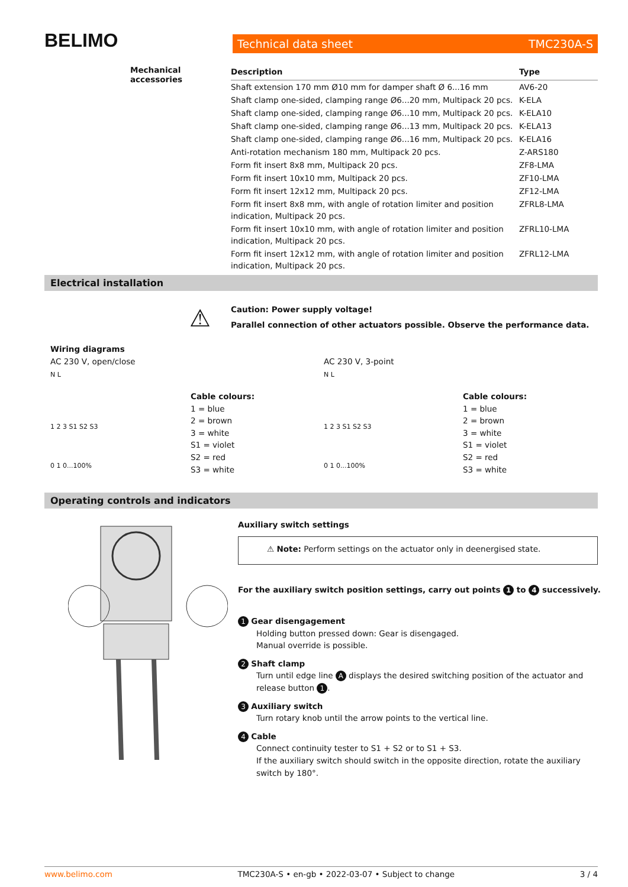BELIMO Technical data sheet TMC230A-S
Mechanical accessories
| Description | Type |
| --- | --- |
| Shaft extension 170 mm Ø10 mm for damper shaft Ø 6...16 mm | AV6-20 |
| Shaft clamp one-sided, clamping range Ø6...20 mm, Multipack 20 pcs. | K-ELA |
| Shaft clamp one-sided, clamping range Ø6...10 mm, Multipack 20 pcs. | K-ELA10 |
| Shaft clamp one-sided, clamping range Ø6...13 mm, Multipack 20 pcs. | K-ELA13 |
| Shaft clamp one-sided, clamping range Ø6...16 mm, Multipack 20 pcs. | K-ELA16 |
| Anti-rotation mechanism 180 mm, Multipack 20 pcs. | Z-ARS180 |
| Form fit insert 8x8 mm, Multipack 20 pcs. | ZF8-LMA |
| Form fit insert 10x10 mm, Multipack 20 pcs. | ZF10-LMA |
| Form fit insert 12x12 mm, Multipack 20 pcs. | ZF12-LMA |
| Form fit insert 8x8 mm, with angle of rotation limiter and position indication, Multipack 20 pcs. | ZFRL8-LMA |
| Form fit insert 10x10 mm, with angle of rotation limiter and position indication, Multipack 20 pcs. | ZFRL10-LMA |
| Form fit insert 12x12 mm, with angle of rotation limiter and position indication, Multipack 20 pcs. | ZFRL12-LMA |
Electrical installation
⚠
Caution: Power supply voltage!
Parallel connection of other actuators possible. Observe the performance data.
Wiring diagrams
AC 230 V, open/close
N L
1 2 3 S1 S2 S3
0 1 0...100%
Cable colours:
1 = blue
2 = brown
3 = white
S1 = violet
S2 = red
S3 = white
AC 230 V, 3-point
N L
1 2 3 S1 S2 S3
0 1 0...100%
Cable colours:
1 = blue
2 = brown
3 = white
S1 = violet
S2 = red
S3 = white
Operating controls and indicators
Auxiliary switch settings
⚠ Note: Perform settings on the actuator only in deenergised state.
For the auxiliary switch position settings, carry out points 1 to 4 successively.
1 Gear disengagement
Holding button pressed down: Gear is disengaged.
Manual override is possible.
2 Shaft clamp
Turn until edge line A displays the desired switching position of the actuator and release button 1.
3 Auxiliary switch
Turn rotary knob until the arrow points to the vertical line.
4 Cable
Connect continuity tester to S1 + S2 or to S1 + S3.
If the auxiliary switch should switch in the opposite direction, rotate the auxiliary switch by 180°.
www.belimo.com TMC230A-S • en-gb • 2022-03-07 • Subject to change 3 / 4